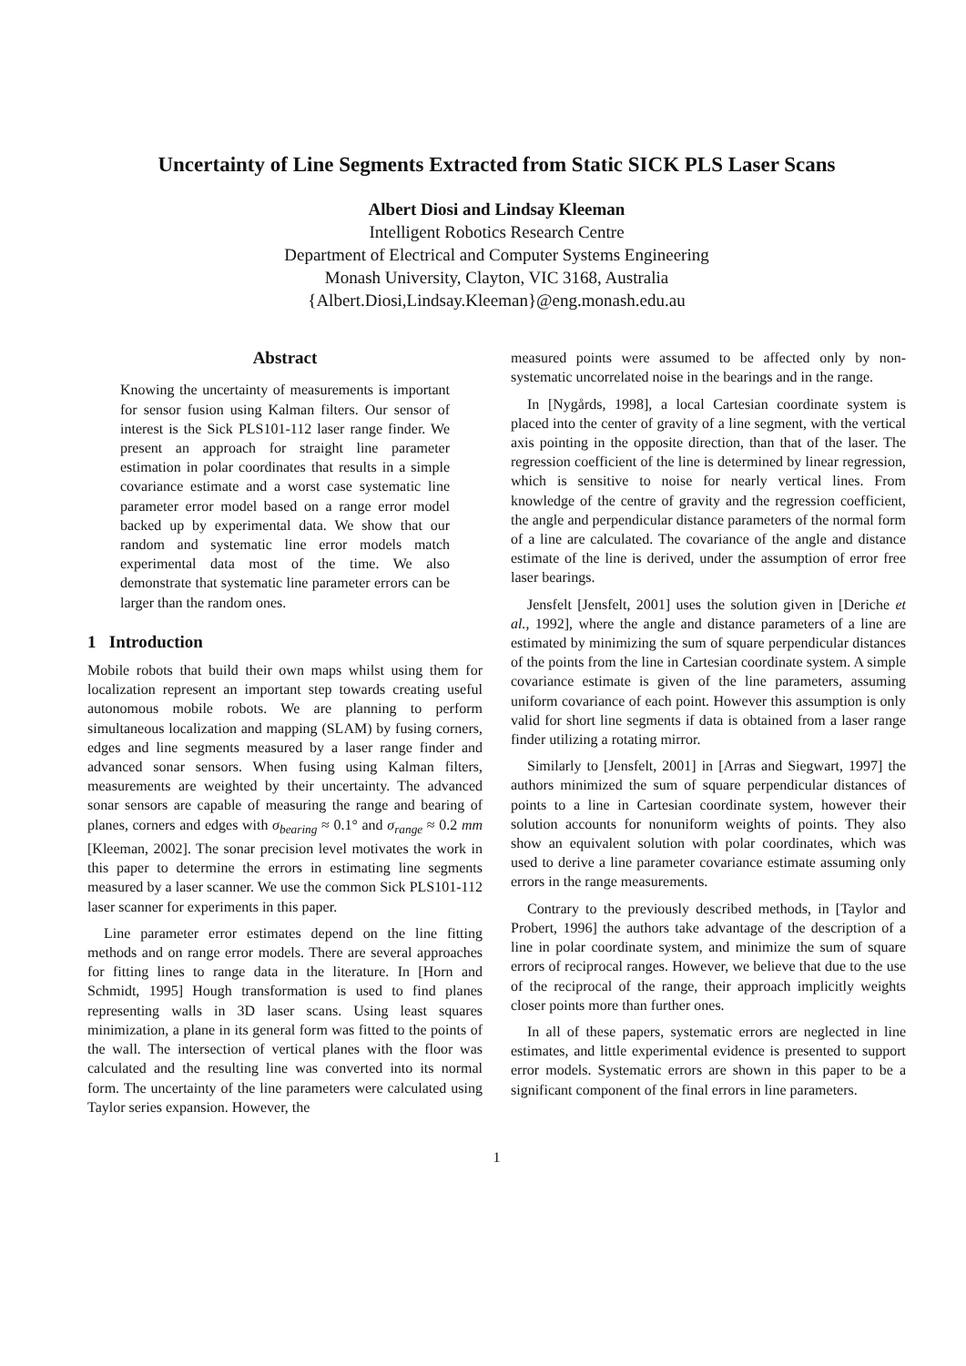Uncertainty of Line Segments Extracted from Static SICK PLS Laser Scans
Albert Diosi and Lindsay Kleeman
Intelligent Robotics Research Centre
Department of Electrical and Computer Systems Engineering
Monash University, Clayton, VIC 3168, Australia
{Albert.Diosi,Lindsay.Kleeman}@eng.monash.edu.au
Abstract
Knowing the uncertainty of measurements is important for sensor fusion using Kalman filters. Our sensor of interest is the Sick PLS101-112 laser range finder. We present an approach for straight line parameter estimation in polar coordinates that results in a simple covariance estimate and a worst case systematic line parameter error model based on a range error model backed up by experimental data. We show that our random and systematic line error models match experimental data most of the time. We also demonstrate that systematic line parameter errors can be larger than the random ones.
1 Introduction
Mobile robots that build their own maps whilst using them for localization represent an important step towards creating useful autonomous mobile robots. We are planning to perform simultaneous localization and mapping (SLAM) by fusing corners, edges and line segments measured by a laser range finder and advanced sonar sensors. When fusing using Kalman filters, measurements are weighted by their uncertainty. The advanced sonar sensors are capable of measuring the range and bearing of planes, corners and edges with σ<sub>bearing</sub> ≈ 0.1° and σ<sub>range</sub> ≈ 0.2 mm [Kleeman, 2002]. The sonar precision level motivates the work in this paper to determine the errors in estimating line segments measured by a laser scanner. We use the common Sick PLS101-112 laser scanner for experiments in this paper.
Line parameter error estimates depend on the line fitting methods and on range error models. There are several approaches for fitting lines to range data in the literature. In [Horn and Schmidt, 1995] Hough transformation is used to find planes representing walls in 3D laser scans. Using least squares minimization, a plane in its general form was fitted to the points of the wall. The intersection of vertical planes with the floor was calculated and the resulting line was converted into its normal form. The uncertainty of the line parameters were calculated using Taylor series expansion. However, the
measured points were assumed to be affected only by non-systematic uncorrelated noise in the bearings and in the range.
In [Nygårds, 1998], a local Cartesian coordinate system is placed into the center of gravity of a line segment, with the vertical axis pointing in the opposite direction, than that of the laser. The regression coefficient of the line is determined by linear regression, which is sensitive to noise for nearly vertical lines. From knowledge of the centre of gravity and the regression coefficient, the angle and perpendicular distance parameters of the normal form of a line are calculated. The covariance of the angle and distance estimate of the line is derived, under the assumption of error free laser bearings.
Jensfelt [Jensfelt, 2001] uses the solution given in [Deriche et al., 1992], where the angle and distance parameters of a line are estimated by minimizing the sum of square perpendicular distances of the points from the line in Cartesian coordinate system. A simple covariance estimate is given of the line parameters, assuming uniform covariance of each point. However this assumption is only valid for short line segments if data is obtained from a laser range finder utilizing a rotating mirror.
Similarly to [Jensfelt, 2001] in [Arras and Siegwart, 1997] the authors minimized the sum of square perpendicular distances of points to a line in Cartesian coordinate system, however their solution accounts for nonuniform weights of points. They also show an equivalent solution with polar coordinates, which was used to derive a line parameter covariance estimate assuming only errors in the range measurements.
Contrary to the previously described methods, in [Taylor and Probert, 1996] the authors take advantage of the description of a line in polar coordinate system, and minimize the sum of square errors of reciprocal ranges. However, we believe that due to the use of the reciprocal of the range, their approach implicitly weights closer points more than further ones.
In all of these papers, systematic errors are neglected in line estimates, and little experimental evidence is presented to support error models. Systematic errors are shown in this paper to be a significant component of the final errors in line parameters.
1